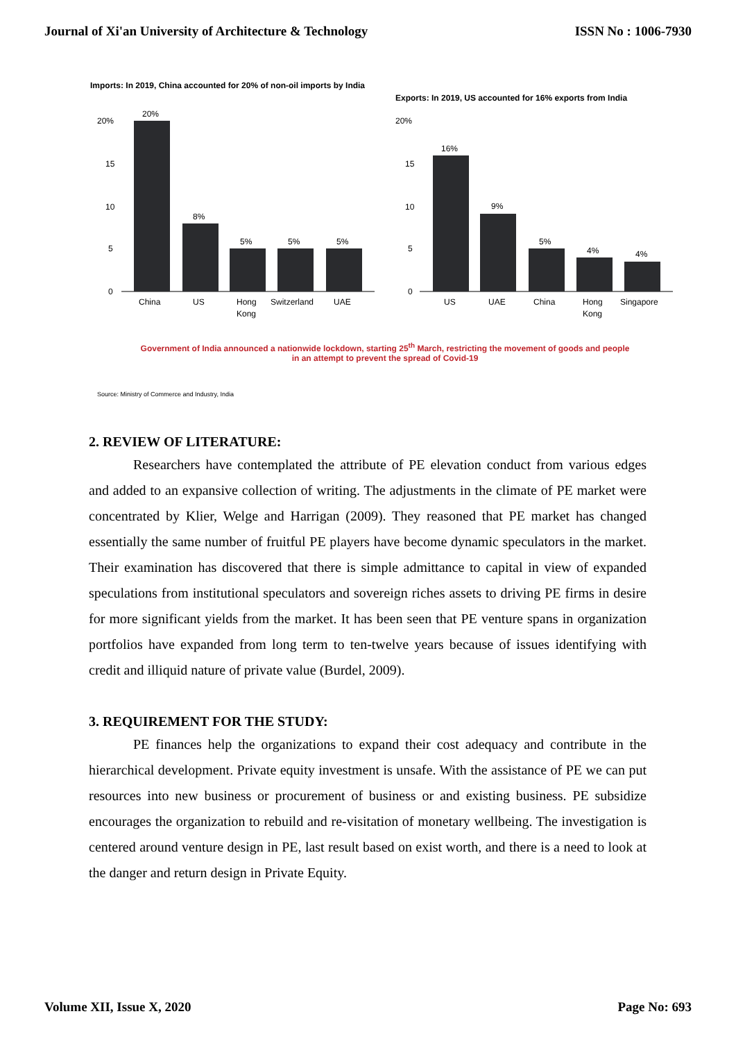Journal of Xi'an University of Architecture & Technology ISSN No : 1006-7930
Imports: In 2019, China accounted for 20% of non-oil imports by India
20%
15
10
5
0
20%
8%
5%
5%
5%
China
US
Hong
Kong
Switzerland
UAE
Exports: In 2019, US accounted for 16% exports from India
20%
15
10
5
0
16%
9%
5%
4%
4%
US
UAE
China
Hong
Kong
Singapore
Government of India announced a nationwide lockdown, starting 25<sup>th</sup> March, restricting the movement of goods and people
in an attempt to prevent the spread of Covid-19
Source: Ministry of Commerce and Industry, India
2. REVIEW OF LITERATURE:
Researchers have contemplated the attribute of PE elevation conduct from various edges and added to an expansive collection of writing. The adjustments in the climate of PE market were concentrated by Klier, Welge and Harrigan (2009). They reasoned that PE market has changed essentially the same number of fruitful PE players have become dynamic speculators in the market. Their examination has discovered that there is simple admittance to capital in view of expanded speculations from institutional speculators and sovereign riches assets to driving PE firms in desire for more significant yields from the market. It has been seen that PE venture spans in organization portfolios have expanded from long term to ten-twelve years because of issues identifying with credit and illiquid nature of private value (Burdel, 2009).
3. REQUIREMENT FOR THE STUDY:
PE finances help the organizations to expand their cost adequacy and contribute in the hierarchical development. Private equity investment is unsafe. With the assistance of PE we can put resources into new business or procurement of business or and existing business. PE subsidize encourages the organization to rebuild and re-visitation of monetary wellbeing. The investigation is centered around venture design in PE, last result based on exist worth, and there is a need to look at the danger and return design in Private Equity.
Volume XII, Issue X, 2020 Page No: 693